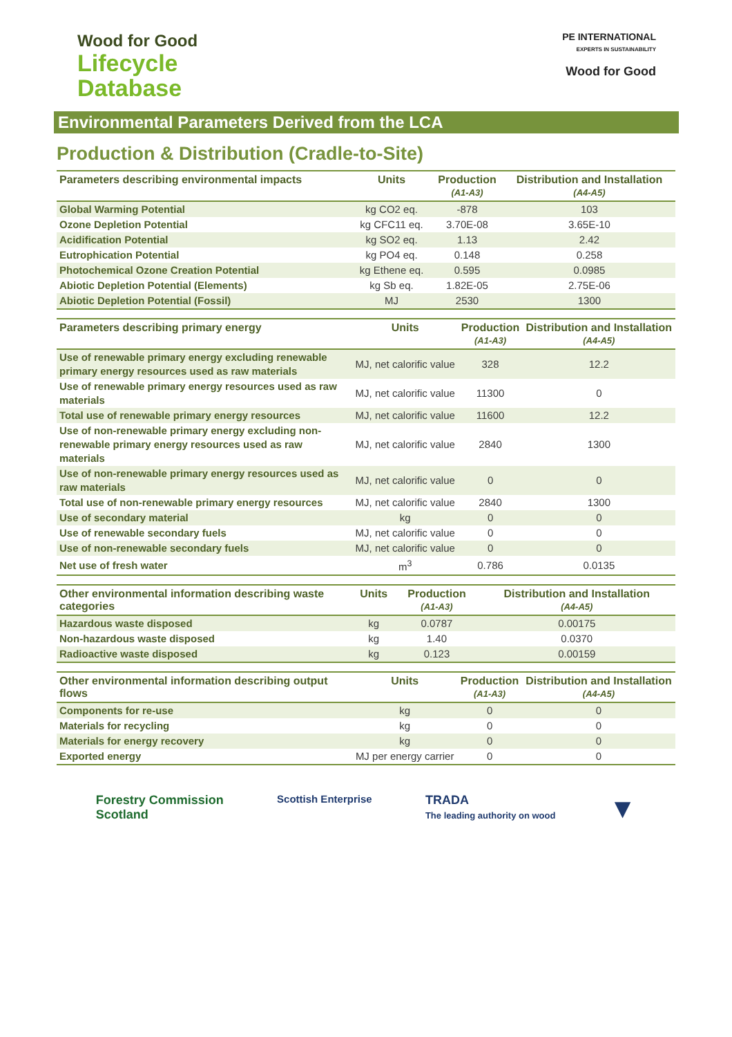Wood for Good
Lifecycle
Database
PE INTERNATIONAL
EXPERTS IN SUSTAINABILITY
Wood for Good
Environmental Parameters Derived from the LCA
Production & Distribution (Cradle-to-Site)
| Parameters describing environmental impacts | Units | Production (A1-A3) | Distribution and Installation (A4-A5) |
| --- | --- | --- | --- |
| Global Warming Potential | kg CO2 eq. | -878 | 103 |
| Ozone Depletion Potential | kg CFC11 eq. | 3.70E-08 | 3.65E-10 |
| Acidification Potential | kg SO2 eq. | 1.13 | 2.42 |
| Eutrophication Potential | kg PO4 eq. | 0.148 | 0.258 |
| Photochemical Ozone Creation Potential | kg Ethene eq. | 0.595 | 0.0985 |
| Abiotic Depletion Potential (Elements) | kg Sb eq. | 1.82E-05 | 2.75E-06 |
| Abiotic Depletion Potential (Fossil) | MJ | 2530 | 1300 |
| Parameters describing primary energy | Units | Production (A1-A3) | Distribution and Installation (A4-A5) |
| --- | --- | --- | --- |
| Use of renewable primary energy excluding renewable primary energy resources used as raw materials | MJ, net calorific value | 328 | 12.2 |
| Use of renewable primary energy resources used as raw materials | MJ, net calorific value | 11300 | 0 |
| Total use of renewable primary energy resources | MJ, net calorific value | 11600 | 12.2 |
| Use of non-renewable primary energy excluding non-renewable primary energy resources used as raw materials | MJ, net calorific value | 2840 | 1300 |
| Use of non-renewable primary energy resources used as raw materials | MJ, net calorific value | 0 | 0 |
| Total use of non-renewable primary energy resources | MJ, net calorific value | 2840 | 1300 |
| Use of secondary material | kg | 0 | 0 |
| Use of renewable secondary fuels | MJ, net calorific value | 0 | 0 |
| Use of non-renewable secondary fuels | MJ, net calorific value | 0 | 0 |
| Net use of fresh water | m<sup>3</sup> | 0.786 | 0.0135 |
| Other environmental information describing waste categories | Units | Production (A1-A3) | Distribution and Installation (A4-A5) |
| --- | --- | --- | --- |
| Hazardous waste disposed | kg | 0.0787 | 0.00175 |
| Non-hazardous waste disposed | kg | 1.40 | 0.0370 |
| Radioactive waste disposed | kg | 0.123 | 0.00159 |
| Other environmental information describing output flows | Units | Production (A1-A3) | Distribution and Installation (A4-A5) |
| --- | --- | --- | --- |
| Components for re-use | kg | 0 | 0 |
| Materials for recycling | kg | 0 | 0 |
| Materials for energy recovery | kg | 0 | 0 |
| Exported energy | MJ per energy carrier | 0 | 0 |
Forestry Commission
Scotland
Scottish Enterprise
TRADA
The leading authority on wood
▼